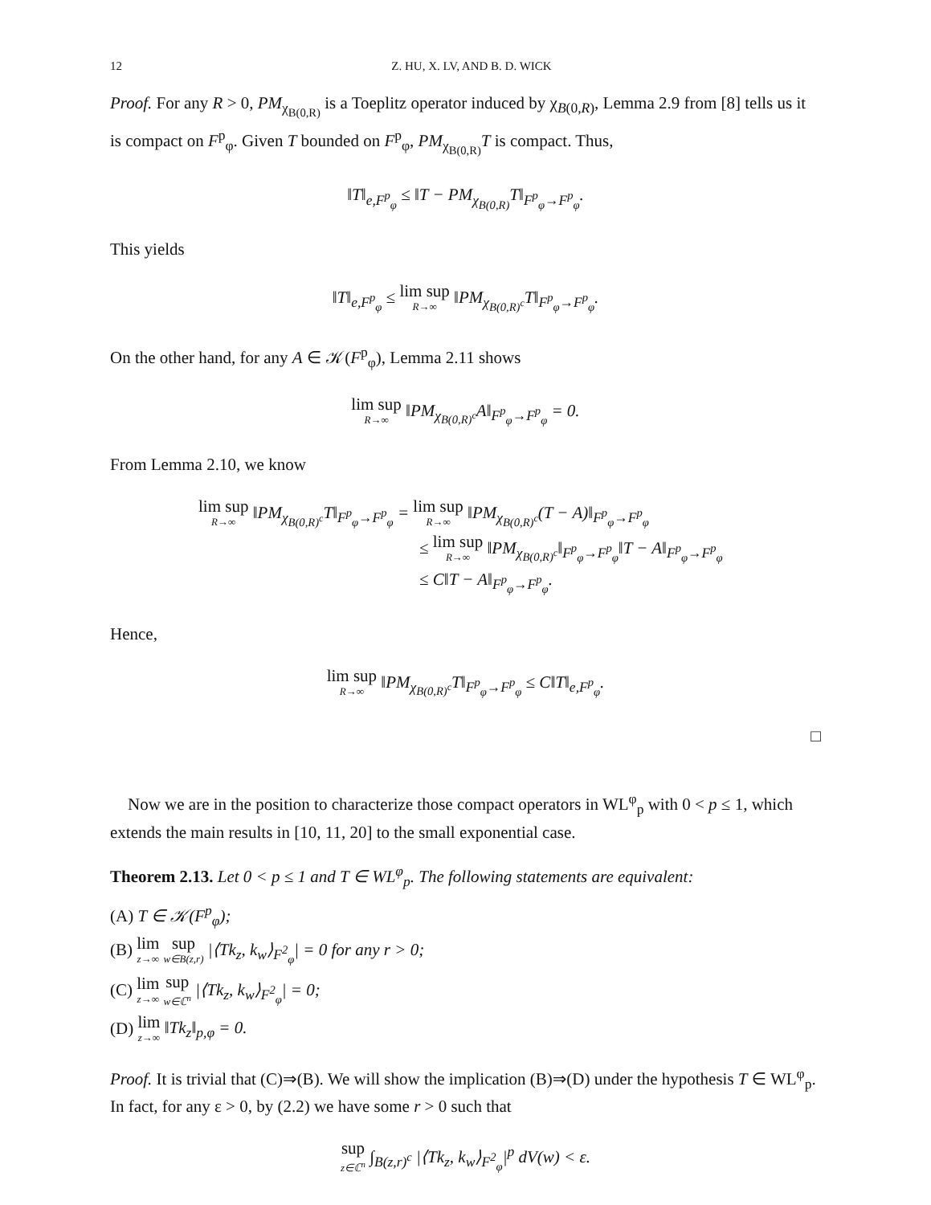12 Z. HU, X. LV, AND B. D. WICK
Proof. For any R > 0, PM<sub>χ<sub>B(0,R)</sub></sub> is a Toeplitz operator induced by χ<sub>B(0,R)</sub>, Lemma 2.9 from [8] tells us it is compact on F<sup>p</sup><sub>φ</sub>. Given T bounded on F<sup>p</sup><sub>φ</sub>, PM<sub>χ<sub>B(0,R)</sub></sub>T is compact. Thus,
‖T‖<sub>e,F<sup>p</sup><sub>φ</sub></sub> ≤ ‖T − PM<sub>χ<sub>B(0,R)</sub></sub>T‖<sub>F<sup>p</sup><sub>φ</sub>→F<sup>p</sup><sub>φ</sub></sub>.
This yields
‖T‖<sub>e,F<sup>p</sup><sub>φ</sub></sub> ≤ lim sup R→∞ ‖PM<sub>χ<sub>B(0,R)<sup>c</sup></sub></sub>T‖<sub>F<sup>p</sup><sub>φ</sub>→F<sup>p</sup><sub>φ</sub></sub>.
On the other hand, for any A ∈ 𝒦(F<sup>p</sup><sub>φ</sub>), Lemma 2.11 shows
lim sup R→∞ ‖PM<sub>χ<sub>B(0,R)<sup>c</sup></sub></sub>A‖<sub>F<sup>p</sup><sub>φ</sub>→F<sup>p</sup><sub>φ</sub></sub> = 0.
From Lemma 2.10, we know
lim sup R→∞ ‖PM<sub>χ<sub>B(0,R)<sup>c</sup></sub></sub>T‖<sub>F<sup>p</sup><sub>φ</sub>→F<sup>p</sup><sub>φ</sub></sub> = lim sup R→∞ ‖PM<sub>χ<sub>B(0,R)<sup>c</sup></sub></sub>(T − A)‖<sub>F<sup>p</sup><sub>φ</sub>→F<sup>p</sup><sub>φ</sub></sub>
≤ lim sup R→∞ ‖PM<sub>χ<sub>B(0,R)<sup>c</sup></sub></sub>‖<sub>F<sup>p</sup><sub>φ</sub>→F<sup>p</sup><sub>φ</sub></sub>‖T − A‖<sub>F<sup>p</sup><sub>φ</sub>→F<sup>p</sup><sub>φ</sub></sub>
≤ C‖T − A‖<sub>F<sup>p</sup><sub>φ</sub>→F<sup>p</sup><sub>φ</sub></sub>.
Hence,
lim sup R→∞ ‖PM<sub>χ<sub>B(0,R)<sup>c</sup></sub></sub>T‖<sub>F<sup>p</sup><sub>φ</sub>→F<sup>p</sup><sub>φ</sub></sub> ≤ C‖T‖<sub>e,F<sup>p</sup><sub>φ</sub></sub>.
□
Now we are in the position to characterize those compact operators in WL<sup>φ</sup><sub>p</sub> with 0 < p ≤ 1, which extends the main results in [10, 11, 20] to the small exponential case.
Theorem 2.13. Let 0 < p ≤ 1 and T ∈ WL<sup>φ</sup><sub>p</sub>. The following statements are equivalent:
(A) T ∈ 𝒦(F<sup>p</sup><sub>φ</sub>);
(B) lim z→∞ sup w∈B(z,r) |⟨Tk<sub>z</sub>, k<sub>w</sub>⟩<sub>F<sup>2</sup><sub>φ</sub></sub>| = 0 for any r > 0;
(C) lim z→∞ sup w∈ℂ<sup>n</sup> |⟨Tk<sub>z</sub>, k<sub>w</sub>⟩<sub>F<sup>2</sup><sub>φ</sub></sub>| = 0;
(D) lim z→∞ ‖Tk<sub>z</sub>‖<sub>p,φ</sub> = 0.
Proof. It is trivial that (C)⇒(B). We will show the implication (B)⇒(D) under the hypothesis T ∈ WL<sup>φ</sup><sub>p</sub>. In fact, for any ε > 0, by (2.2) we have some r > 0 such that
sup z∈ℂ<sup>n</sup> ∫<sub>B(z,r)<sup>c</sup></sub> |⟨Tk<sub>z</sub>, k<sub>w</sub>⟩<sub>F<sup>2</sup><sub>φ</sub></sub>|<sup>p</sup> dV(w) < ε.